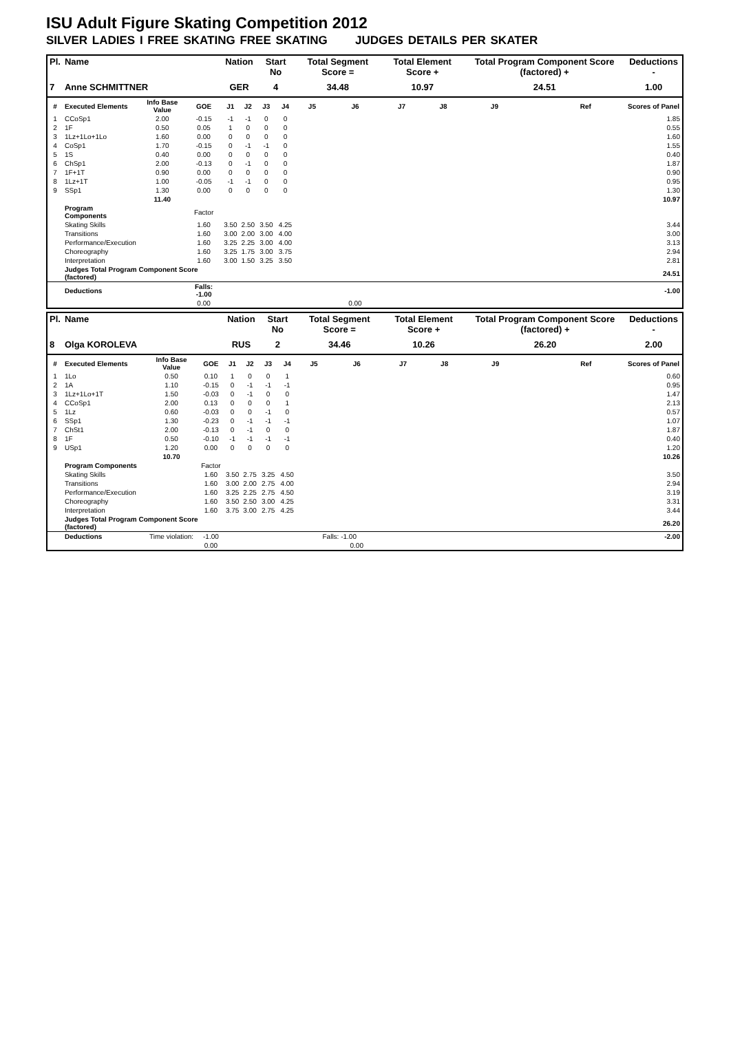ISU Adult Figure Skating Competition 2012
SILVER LADIES I FREE SKATING FREE SKATING JUDGES DETAILS PER SKATER
| Pl. | Name | | | Nation | | Start No | | Total Segment Score = | | Total Element Score + | | Total Program Component Score (factored) + | | | Deductions - |
| --- | --- | --- | --- | --- | --- | --- | --- | --- | --- | --- | --- | --- | --- | --- | --- |
| 7 | Anne SCHMITTNER | | | GER | | 4 | | 34.48 | | 10.97 | | 24.51 | | | 1.00 |
| # | Executed Elements | Info Base Value | GOE | J1 | J2 | J3 | J4 | J5 | J6 | J7 | J8 | J9 | | Ref | Scores of Panel |
| 1 | CCoSp1 | 2.00 | -0.15 | -1 | -1 | 0 | 0 | | | | | | | | 1.85 |
| 2 | 1F | 0.50 | 0.05 | 1 | 0 | 0 | 0 | | | | | | | | 0.55 |
| 3 | 1Lz+1Lo+1Lo | 1.60 | 0.00 | 0 | 0 | 0 | 0 | | | | | | | | 1.60 |
| 4 | CoSp1 | 1.70 | -0.15 | 0 | -1 | -1 | 0 | | | | | | | | 1.55 |
| 5 | 1S | 0.40 | 0.00 | 0 | 0 | 0 | 0 | | | | | | | | 0.40 |
| 6 | ChSp1 | 2.00 | -0.13 | 0 | -1 | 0 | 0 | | | | | | | | 1.87 |
| 7 | 1F+1T | 0.90 | 0.00 | 0 | 0 | 0 | 0 | | | | | | | | 0.90 |
| 8 | 1Lz+1T | 1.00 | -0.05 | -1 | -1 | 0 | 0 | | | | | | | | 0.95 |
| 9 | SSp1 | 1.30 | 0.00 | 0 | 0 | 0 | 0 | | | | | | | | 1.30 |
| | | 11.40 | | | | | | | | | | | | | 10.97 |
| | Program Components | | Factor | | | | | | | | | | | | |
| | Skating Skills | | 1.60 | 3.50 | 2.50 | 3.50 | 4.25 | | | | | | | | 3.44 |
| | Transitions | | 1.60 | 3.00 | 2.00 | 3.00 | 4.00 | | | | | | | | 3.00 |
| | Performance/Execution | | 1.60 | 3.25 | 2.25 | 3.00 | 4.00 | | | | | | | | 3.13 |
| | Choreography | | 1.60 | 3.25 | 1.75 | 3.00 | 3.75 | | | | | | | | 2.94 |
| | Interpretation | | 1.60 | 3.00 | 1.50 | 3.25 | 3.50 | | | | | | | | 2.81 |
| | Judges Total Program Component Score (factored) | | | | | | | | | | | | | | 24.51 |
| | Deductions | | Falls: -1.00 | | | | | | | | | | | | -1.00 |
| | | | 0.00 | | | | | | 0.00 | | | | | | |
| Pl. | Name | | | Nation | | Start No | | Total Segment Score = | | Total Element Score + | | Total Program Component Score (factored) + | | | Deductions - |
| --- | --- | --- | --- | --- | --- | --- | --- | --- | --- | --- | --- | --- | --- | --- | --- |
| 8 | Olga KOROLEVA | | | RUS | | 2 | | 34.46 | | 10.26 | | 26.20 | | | 2.00 |
| # | Executed Elements | Info Base Value | GOE | J1 | J2 | J3 | J4 | J5 | J6 | J7 | J8 | J9 | | Ref | Scores of Panel |
| 1 | 1Lo | 0.50 | 0.10 | 1 | 0 | 0 | 1 | | | | | | | | 0.60 |
| 2 | 1A | 1.10 | -0.15 | 0 | -1 | -1 | -1 | | | | | | | | 0.95 |
| 3 | 1Lz+1Lo+1T | 1.50 | -0.03 | 0 | -1 | 0 | 0 | | | | | | | | 1.47 |
| 4 | CCoSp1 | 2.00 | 0.13 | 0 | 0 | 0 | 1 | | | | | | | | 2.13 |
| 5 | 1Lz | 0.60 | -0.03 | 0 | 0 | -1 | 0 | | | | | | | | 0.57 |
| 6 | SSp1 | 1.30 | -0.23 | 0 | -1 | -1 | -1 | | | | | | | | 1.07 |
| 7 | ChSt1 | 2.00 | -0.13 | 0 | -1 | 0 | 0 | | | | | | | | 1.87 |
| 8 | 1F | 0.50 | -0.10 | -1 | -1 | -1 | -1 | | | | | | | | 0.40 |
| 9 | USp1 | 1.20 | 0.00 | 0 | 0 | 0 | 0 | | | | | | | | 1.20 |
| | | 10.70 | | | | | | | | | | | | | 10.26 |
| | Program Components | | Factor | | | | | | | | | | | | |
| | Skating Skills | | 1.60 | 3.50 | 2.75 | 3.25 | 4.50 | | | | | | | | 3.50 |
| | Transitions | | 1.60 | 3.00 | 2.00 | 2.75 | 4.00 | | | | | | | | 2.94 |
| | Performance/Execution | | 1.60 | 3.25 | 2.25 | 2.75 | 4.50 | | | | | | | | 3.19 |
| | Choreography | | 1.60 | 3.50 | 2.50 | 3.00 | 4.25 | | | | | | | | 3.31 |
| | Interpretation | | 1.60 | 3.75 | 3.00 | 2.75 | 4.25 | | | | | | | | 3.44 |
| | Judges Total Program Component Score (factored) | | | | | | | | | | | | | | 26.20 |
| | Deductions | Time violation: | -1.00 | | | | | Falls: -1.00 | | | | | | | -2.00 |
| | | | 0.00 | | | | | | 0.00 | | | | | | |